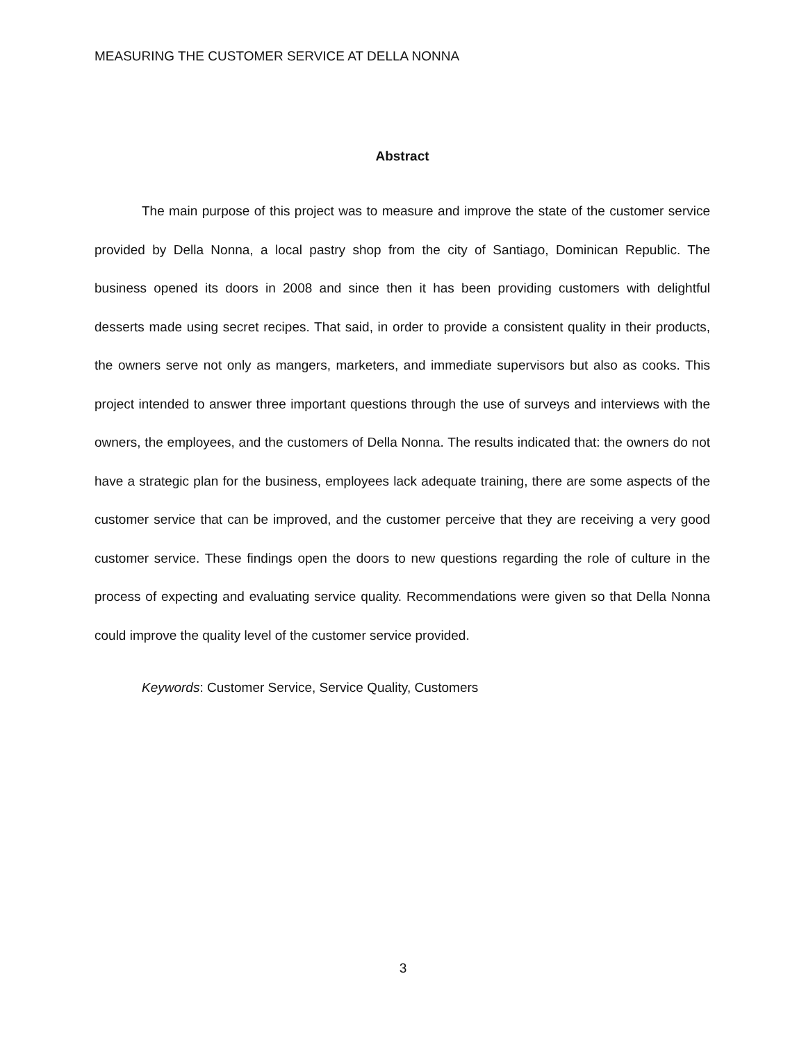MEASURING THE CUSTOMER SERVICE AT DELLA NONNA
Abstract
The main purpose of this project was to measure and improve the state of the customer service provided by Della Nonna, a local pastry shop from the city of Santiago, Dominican Republic. The business opened its doors in 2008 and since then it has been providing customers with delightful desserts made using secret recipes. That said, in order to provide a consistent quality in their products, the owners serve not only as mangers, marketers, and immediate supervisors but also as cooks. This project intended to answer three important questions through the use of surveys and interviews with the owners, the employees, and the customers of Della Nonna. The results indicated that: the owners do not have a strategic plan for the business, employees lack adequate training, there are some aspects of the customer service that can be improved, and the customer perceive that they are receiving a very good customer service. These findings open the doors to new questions regarding the role of culture in the process of expecting and evaluating service quality. Recommendations were given so that Della Nonna could improve the quality level of the customer service provided.
Keywords: Customer Service, Service Quality, Customers
3